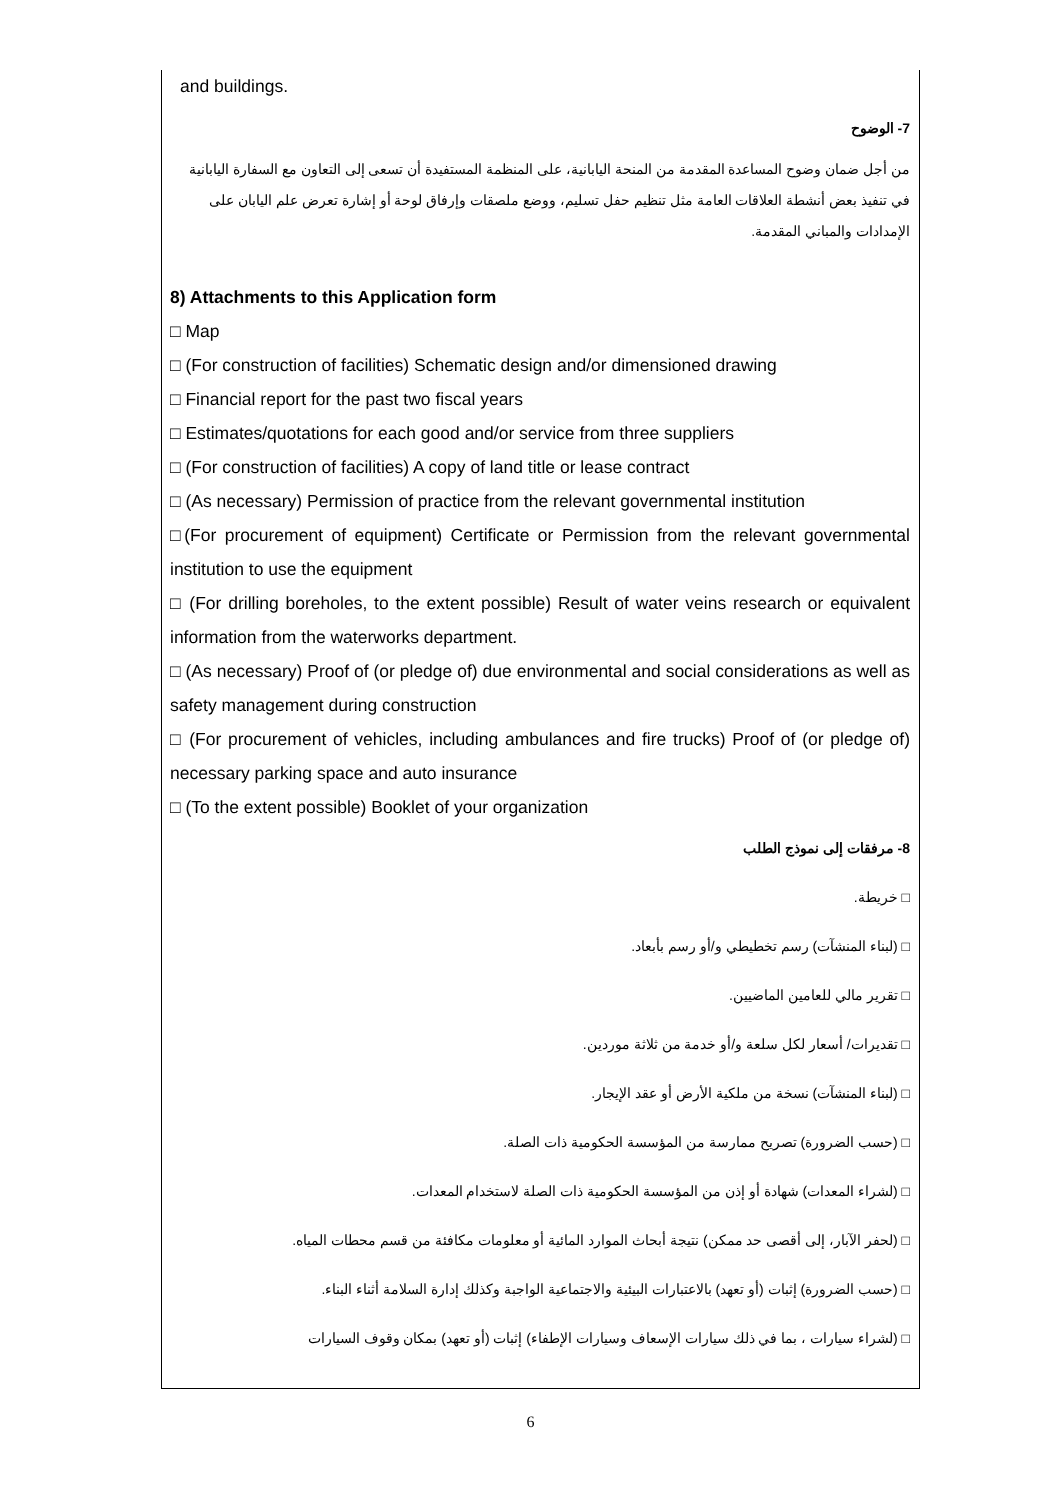and buildings.
7- الوضوح
من أجل ضمان وضوح المساعدة المقدمة من المنحة اليابانية، على المنظمة المستفيدة أن تسعى إلى التعاون مع السفارة اليابانية في تنفيذ بعض أنشطة العلاقات العامة مثل تنظيم حفل تسليم، ووضع ملصقات وإرفاق لوحة أو إشارة تعرض علم اليابان على الإمدادات والمباني المقدمة.
8) Attachments to this Application form
□ Map
□ (For construction of facilities) Schematic design and/or dimensioned drawing
□ Financial report for the past two fiscal years
□ Estimates/quotations for each good and/or service from three suppliers
□ (For construction of facilities) A copy of land title or lease contract
□ (As necessary) Permission of practice from the relevant governmental institution
□(For procurement of equipment) Certificate or Permission from the relevant governmental institution to use the equipment
□ (For drilling boreholes, to the extent possible) Result of water veins research or equivalent information from the waterworks department.
□ (As necessary) Proof of (or pledge of) due environmental and social considerations as well as safety management during construction
□ (For procurement of vehicles, including ambulances and fire trucks) Proof of (or pledge of) necessary parking space and auto insurance
□ (To the extent possible) Booklet of your organization
8- مرفقات إلى نموذج الطلب
□ خريطة.
□ (لبناء المنشآت) رسم تخطيطي و/أو رسم بأبعاد.
□ تقرير مالي للعامين الماضيين.
□ تقديرات/ أسعار لكل سلعة و/أو خدمة من ثلاثة موردين.
□ (لبناء المنشآت) نسخة من ملكية الأرض أو عقد الإيجار.
□ (حسب الضرورة) تصريح ممارسة من المؤسسة الحكومية ذات الصلة.
□ (لشراء المعدات) شهادة أو إذن من المؤسسة الحكومية ذات الصلة لاستخدام المعدات.
□ (لحفر الآبار، إلى أقصى حد ممكن) نتيجة أبحاث الموارد المائية أو معلومات مكافئة من قسم محطات المياه.
□ (حسب الضرورة) إثبات (أو تعهد) بالاعتبارات البيئية والاجتماعية الواجبة وكذلك إدارة السلامة أثناء البناء.
□ (لشراء سيارات ، بما في ذلك سيارات الإسعاف وسيارات الإطفاء) إثبات (أو تعهد) بمكان وقوف السيارات
6